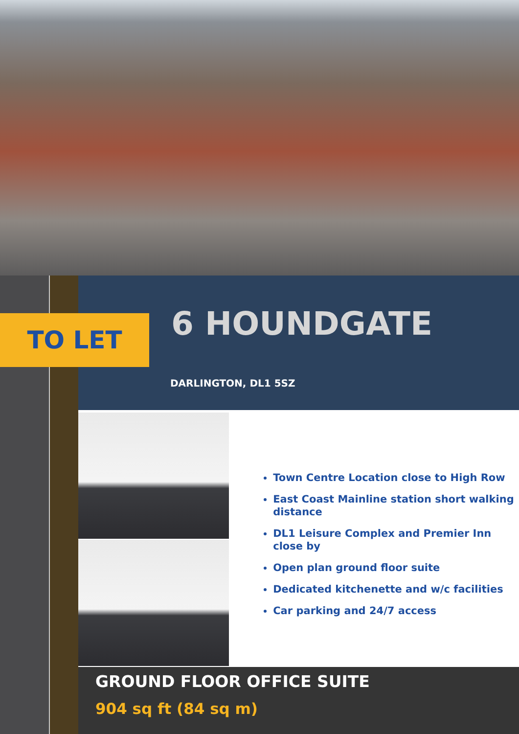TO LET 6 HOUNDGATE
DARLINGTON, DL1 5SZ
Town Centre Location close to High Row
East Coast Mainline station short walking distance
DL1 Leisure Complex and Premier Inn close by
Open plan ground floor suite
Dedicated kitchenette and w/c facilities
Car parking and 24/7 access
GROUND FLOOR OFFICE SUITE
904 sq ft (84 sq m)